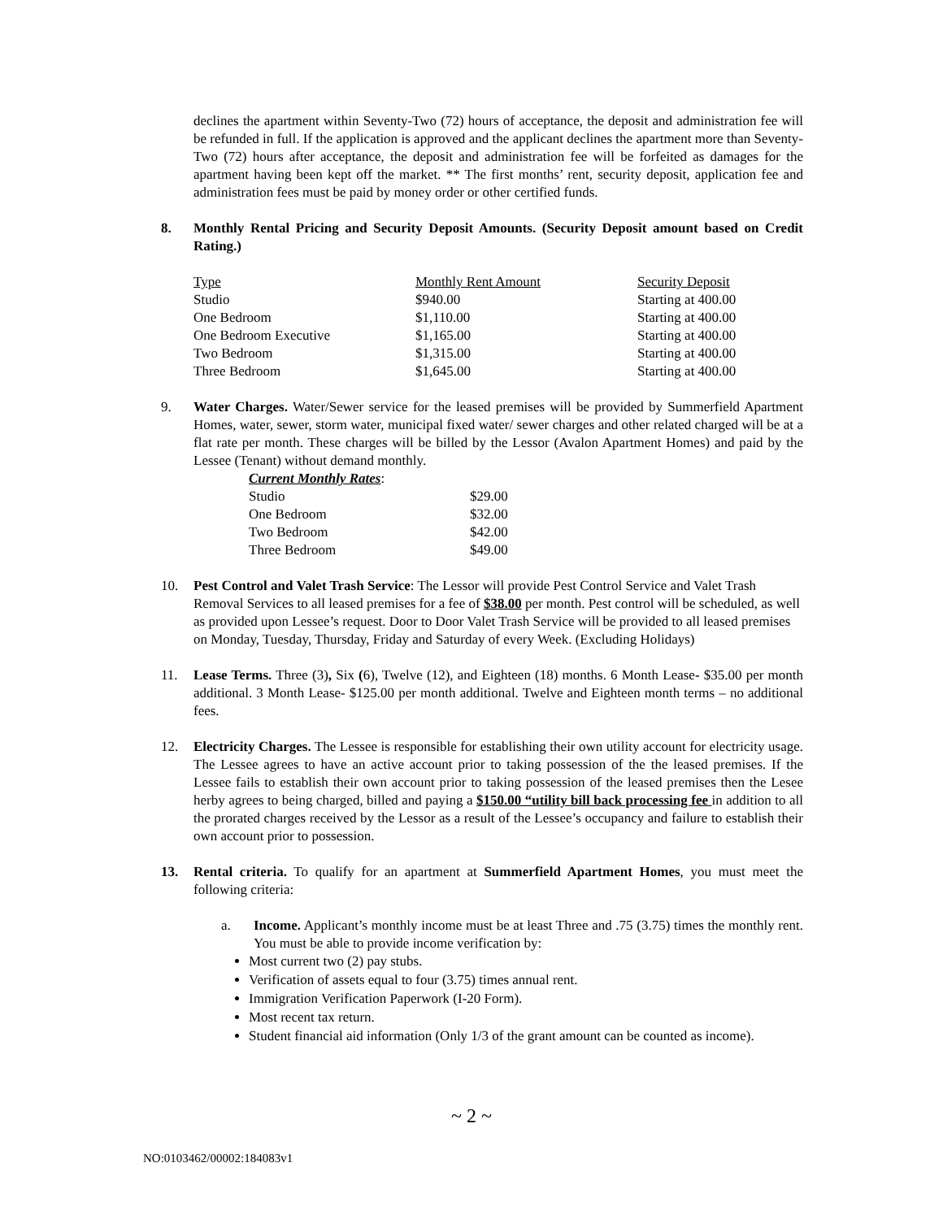declines the apartment within Seventy-Two (72) hours of acceptance, the deposit and administration fee will be refunded in full. If the application is approved and the applicant declines the apartment more than Seventy-Two (72) hours after acceptance, the deposit and administration fee will be forfeited as damages for the apartment having been kept off the market. ** The first months’ rent, security deposit, application fee and administration fees must be paid by money order or other certified funds.
8. Monthly Rental Pricing and Security Deposit Amounts. (Security Deposit amount based on Credit Rating.)
| Type | Monthly Rent Amount | Security Deposit |
| --- | --- | --- |
| Studio | $940.00 | Starting at 400.00 |
| One Bedroom | $1,110.00 | Starting at 400.00 |
| One Bedroom Executive | $1,165.00 | Starting at 400.00 |
| Two Bedroom | $1,315.00 | Starting at 400.00 |
| Three Bedroom | $1,645.00 | Starting at 400.00 |
9. Water Charges. Water/Sewer service for the leased premises will be provided by Summerfield Apartment Homes, water, sewer, storm water, municipal fixed water/ sewer charges and other related charged will be at a flat rate per month. These charges will be billed by the Lessor (Avalon Apartment Homes) and paid by the Lessee (Tenant) without demand monthly.
Current Monthly Rates:
| Studio | $29.00 |
| One Bedroom | $32.00 |
| Two Bedroom | $42.00 |
| Three Bedroom | $49.00 |
10. Pest Control and Valet Trash Service: The Lessor will provide Pest Control Service and Valet Trash Removal Services to all leased premises for a fee of $38.00 per month. Pest control will be scheduled, as well as provided upon Lessee’s request. Door to Door Valet Trash Service will be provided to all leased premises on Monday, Tuesday, Thursday, Friday and Saturday of every Week. (Excluding Holidays)
11. Lease Terms. Three (3), Six (6), Twelve (12), and Eighteen (18) months. 6 Month Lease- $35.00 per month additional. 3 Month Lease- $125.00 per month additional. Twelve and Eighteen month terms – no additional fees.
12. Electricity Charges. The Lessee is responsible for establishing their own utility account for electricity usage. The Lessee agrees to have an active account prior to taking possession of the the leased premises. If the Lessee fails to establish their own account prior to taking possession of the leased premises then the Lesee herby agrees to being charged, billed and paying a $150.00 “utility bill back processing fee in addition to all the prorated charges received by the Lessor as a result of the Lessee’s occupancy and failure to establish their own account prior to possession.
13. Rental criteria. To qualify for an apartment at Summerfield Apartment Homes, you must meet the following criteria:
a. Income. Applicant’s monthly income must be at least Three and .75 (3.75) times the monthly rent. You must be able to provide income verification by:
Most current two (2) pay stubs.
Verification of assets equal to four (3.75) times annual rent.
Immigration Verification Paperwork (I-20 Form).
Most recent tax return.
Student financial aid information (Only 1/3 of the grant amount can be counted as income).
~ 2 ~
NO:0103462/00002:184083v1